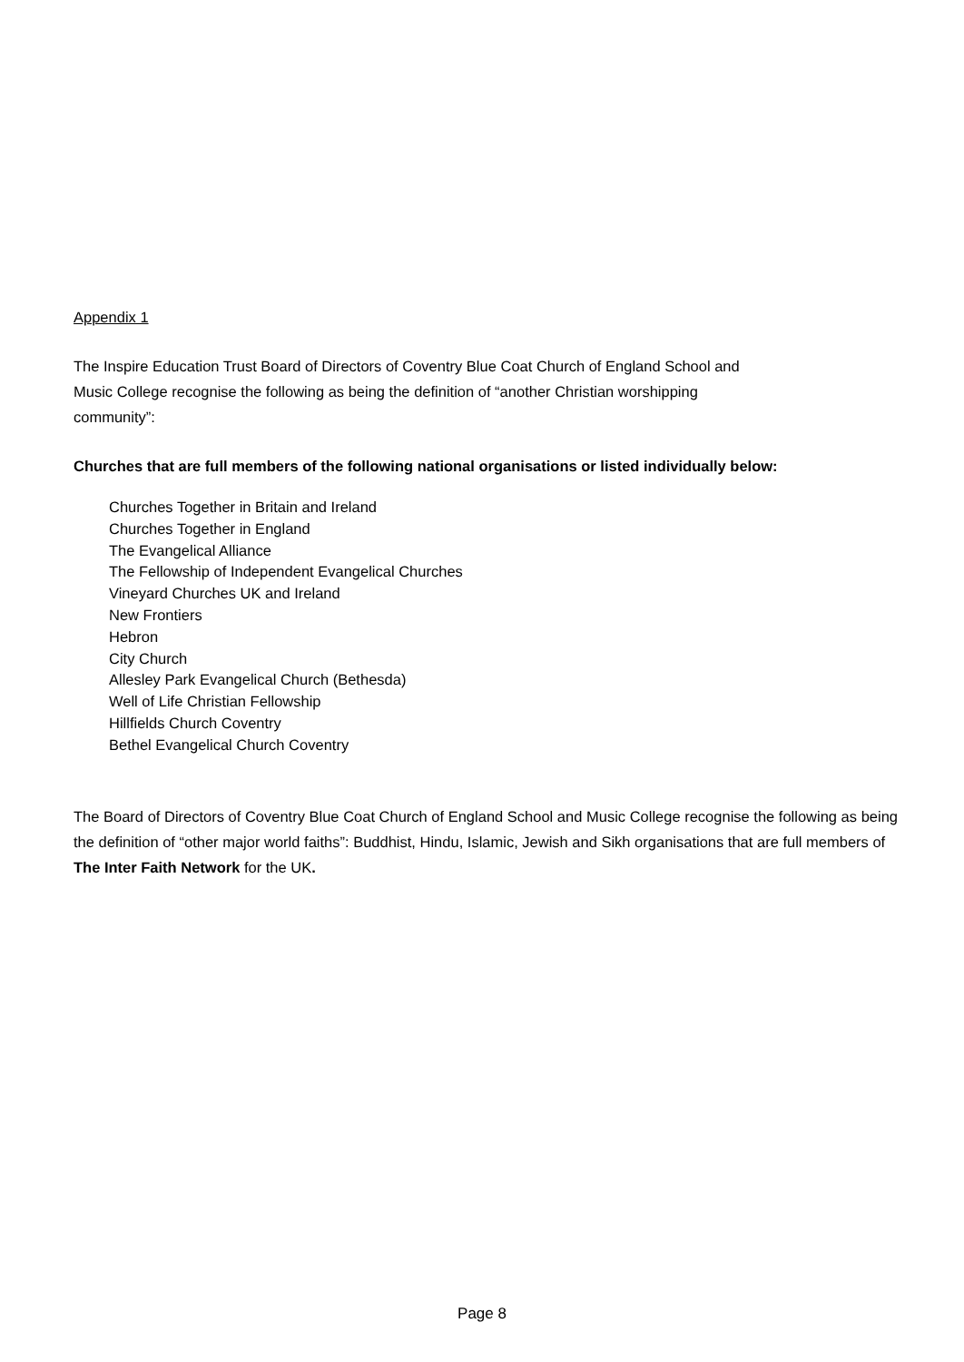Appendix 1
The Inspire Education Trust Board of Directors of Coventry Blue Coat Church of England School and
Music College recognise the following as being the definition of “another Christian worshipping
community”:
Churches that are full members of the following national organisations or listed individually below:
Churches Together in Britain and Ireland
Churches Together in England
The Evangelical Alliance
The Fellowship of Independent Evangelical Churches
Vineyard Churches UK and Ireland
New Frontiers
Hebron
City Church
Allesley Park Evangelical Church (Bethesda)
Well of Life Christian Fellowship
Hillfields Church Coventry
Bethel Evangelical Church Coventry
The Board of Directors of Coventry Blue Coat Church of England School and Music College recognise the following as being the definition of “other major world faiths”: Buddhist, Hindu, Islamic, Jewish and Sikh organisations that are full members of The Inter Faith Network for the UK.
Page 8